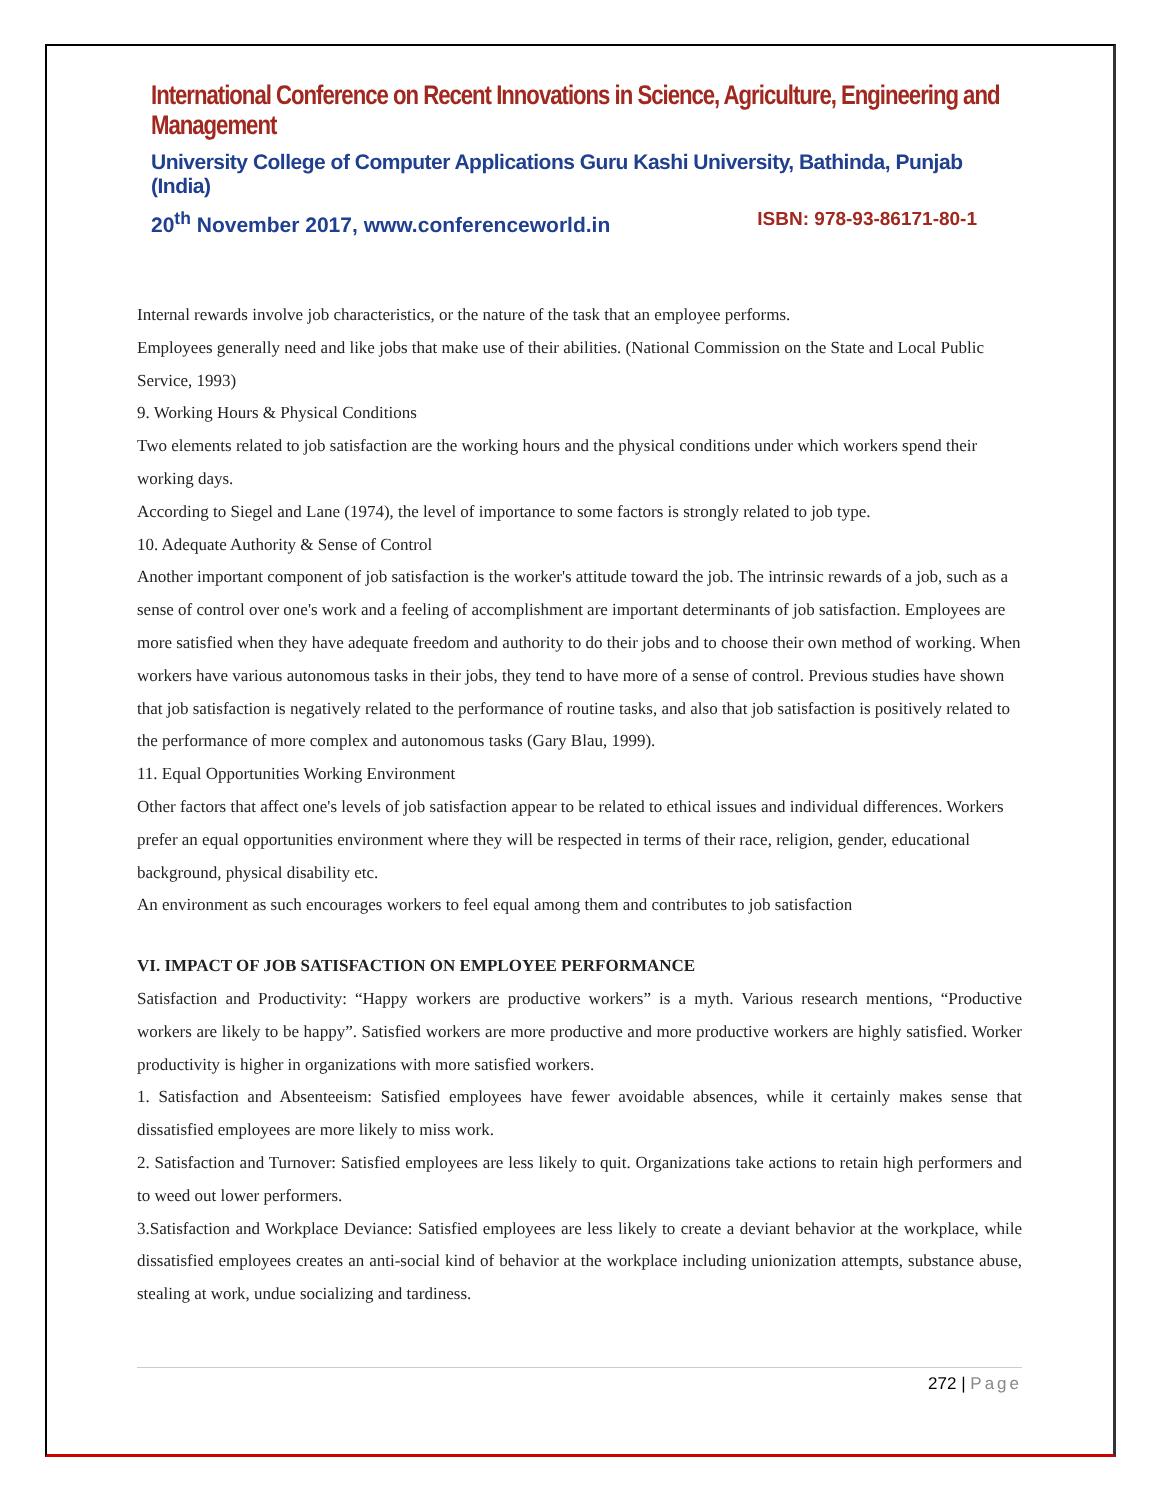International Conference on Recent Innovations in Science, Agriculture, Engineering and Management
University College of Computer Applications Guru Kashi University, Bathinda, Punjab (India)
20<sup>th</sup> November 2017, www.conferenceworld.in ISBN: 978-93-86171-80-1
Internal rewards involve job characteristics, or the nature of the task that an employee performs.
Employees generally need and like jobs that make use of their abilities. (National Commission on the State and Local Public Service, 1993)
9. Working Hours & Physical Conditions
Two elements related to job satisfaction are the working hours and the physical conditions under which workers spend their working days.
According to Siegel and Lane (1974), the level of importance to some factors is strongly related to job type.
10. Adequate Authority & Sense of Control
Another important component of job satisfaction is the worker's attitude toward the job. The intrinsic rewards of a job, such as a sense of control over one's work and a feeling of accomplishment are important determinants of job satisfaction. Employees are more satisfied when they have adequate freedom and authority to do their jobs and to choose their own method of working. When workers have various autonomous tasks in their jobs, they tend to have more of a sense of control. Previous studies have shown that job satisfaction is negatively related to the performance of routine tasks, and also that job satisfaction is positively related to the performance of more complex and autonomous tasks (Gary Blau, 1999).
11. Equal Opportunities Working Environment
Other factors that affect one's levels of job satisfaction appear to be related to ethical issues and individual differences. Workers prefer an equal opportunities environment where they will be respected in terms of their race, religion, gender, educational background, physical disability etc.
An environment as such encourages workers to feel equal among them and contributes to job satisfaction
VI. IMPACT OF JOB SATISFACTION ON EMPLOYEE PERFORMANCE
Satisfaction and Productivity: “Happy workers are productive workers” is a myth. Various research mentions, “Productive workers are likely to be happy”. Satisfied workers are more productive and more productive workers are highly satisfied. Worker productivity is higher in organizations with more satisfied workers.
1. Satisfaction and Absenteeism: Satisfied employees have fewer avoidable absences, while it certainly makes sense that dissatisfied employees are more likely to miss work.
2. Satisfaction and Turnover: Satisfied employees are less likely to quit. Organizations take actions to retain high performers and to weed out lower performers.
3.Satisfaction and Workplace Deviance: Satisfied employees are less likely to create a deviant behavior at the workplace, while dissatisfied employees creates an anti-social kind of behavior at the workplace including unionization attempts, substance abuse, stealing at work, undue socializing and tardiness.
272 | Page